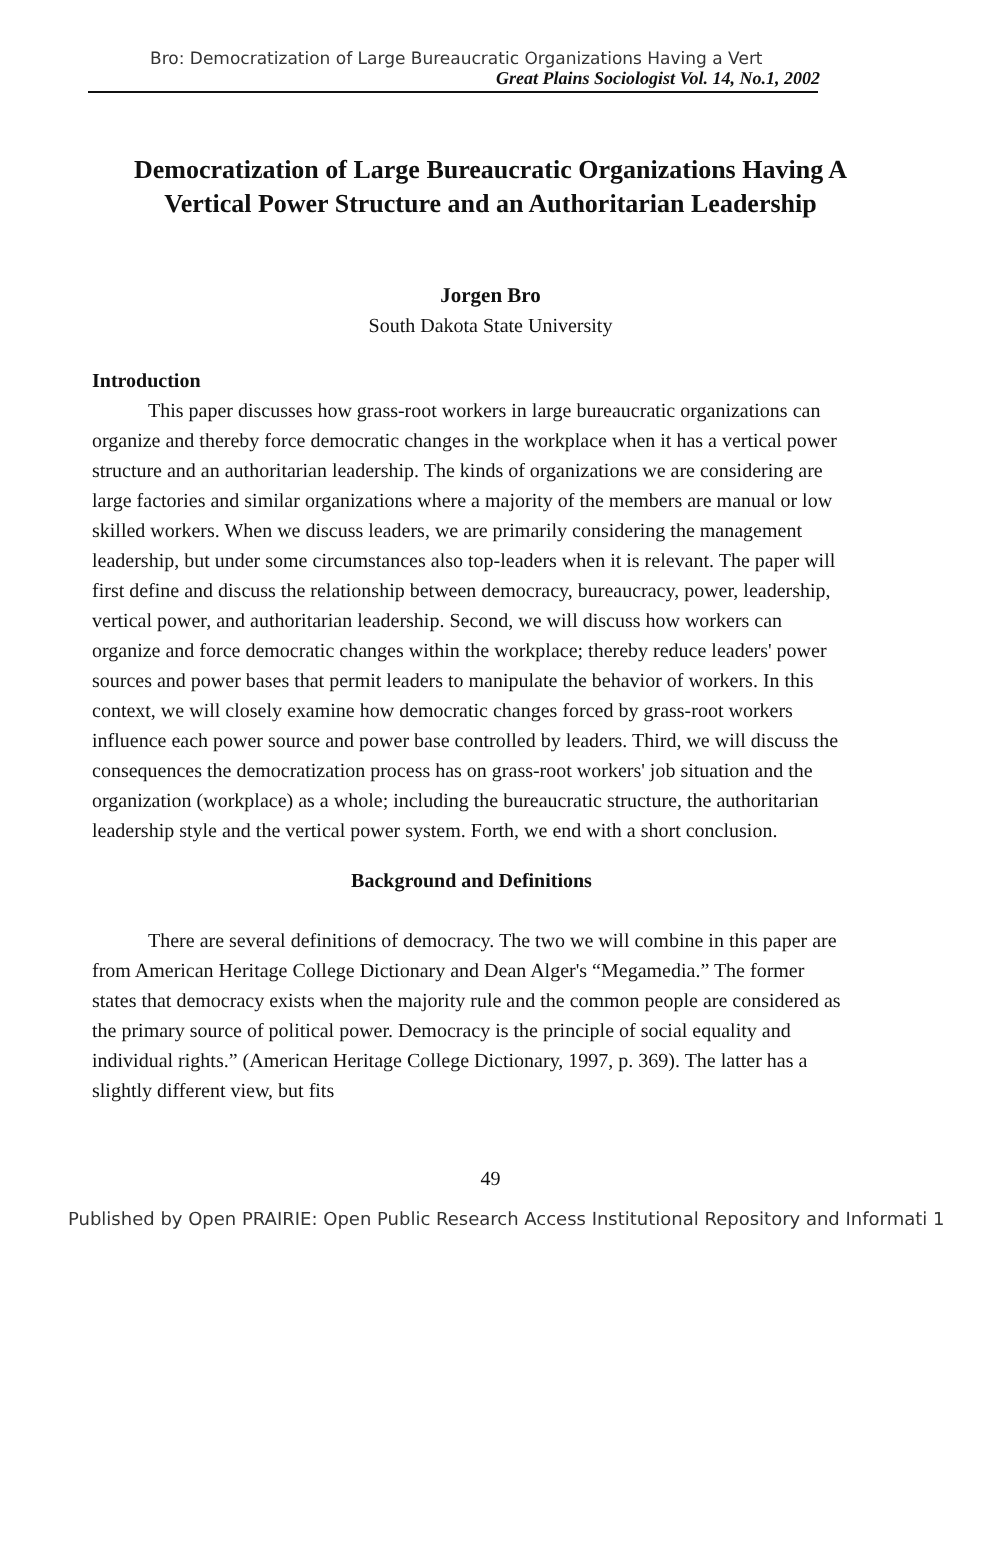Bro: Democratization of Large Bureaucratic Organizations Having a Vert
Great Plains Sociologist Vol. 14, No.1, 2002
Democratization of Large Bureaucratic Organizations Having A Vertical Power Structure and an Authoritarian Leadership
Jorgen Bro
South Dakota State University
Introduction
This paper discusses how grass-root workers in large bureaucratic organizations can organize and thereby force democratic changes in the workplace when it has a vertical power structure and an authoritarian leadership. The kinds of organizations we are considering are large factories and similar organizations where a majority of the members are manual or low skilled workers. When we discuss leaders, we are primarily considering the management leadership, but under some circumstances also top-leaders when it is relevant. The paper will first define and discuss the relationship between democracy, bureaucracy, power, leadership, vertical power, and authoritarian leadership. Second, we will discuss how workers can organize and force democratic changes within the workplace; thereby reduce leaders' power sources and power bases that permit leaders to manipulate the behavior of workers. In this context, we will closely examine how democratic changes forced by grass-root workers influence each power source and power base controlled by leaders. Third, we will discuss the consequences the democratization process has on grass-root workers' job situation and the organization (workplace) as a whole; including the bureaucratic structure, the authoritarian leadership style and the vertical power system. Forth, we end with a short conclusion.
Background and Definitions
There are several definitions of democracy. The two we will combine in this paper are from American Heritage College Dictionary and Dean Alger's “Megamedia.” The former states that democracy exists when the majority rule and the common people are considered as the primary source of political power. Democracy is the principle of social equality and individual rights.” (American Heritage College Dictionary, 1997, p. 369). The latter has a slightly different view, but fits
49
Published by Open PRAIRIE: Open Public Research Access Institutional Repository and Informati 1